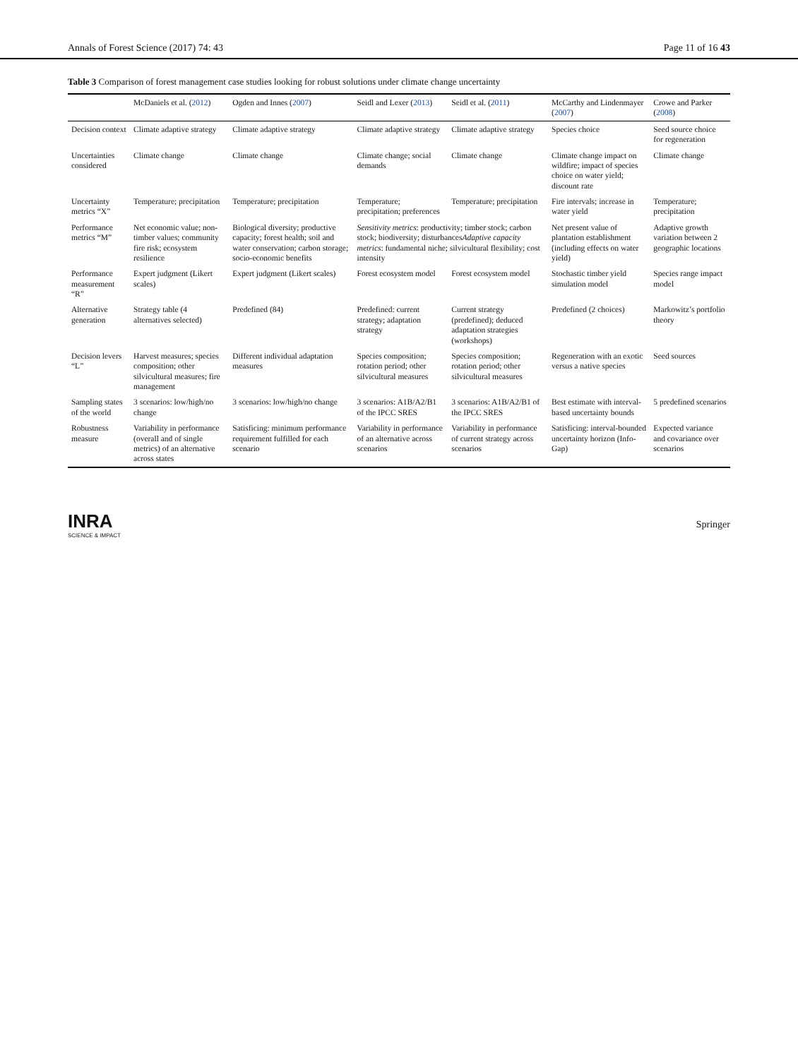Annals of Forest Science (2017) 74: 43 Page 11 of 16 43
Table 3 Comparison of forest management case studies looking for robust solutions under climate change uncertainty
| | McDaniels et al. ( 2012 ) | Ogden and Innes ( 2007 ) | Seidl and Lexer ( 2013 ) | Seidl et al. ( 2011 ) | McCarthy and Lindenmayer ( 2007 ) | Crowe and Parker ( 2008 ) |
| --- | --- | --- | --- | --- | --- | --- |
| Decision context | Climate adaptive strategy | Climate adaptive strategy | Climate adaptive strategy | Climate adaptive strategy | Species choice | Seed source choice for regeneration |
| Uncertainties considered | Climate change | Climate change | Climate change; social demands | Climate change | Climate change impact on wildfire; impact of species choice on water yield; discount rate | Climate change |
| Uncertainty metrics “X” | Temperature; precipitation | Temperature; precipitation | Temperature; precipitation; preferences | Temperature; precipitation | Fire intervals; increase in water yield | Temperature; precipitation |
| Performance metrics “M” | Net economic value; non-timber values; community fire risk; ecosystem resilience | Biological diversity; productive capacity; forest health; soil and water conservation; carbon storage; socio-economic benefits | Sensitivity metrics : productivity; timber stock; carbon stock; biodiversity; disturbances Adaptive capacity metrics : fundamental niche; silvicultural flexibility; cost intensity | | Net present value of plantation establishment (including effects on water yield) | Adaptive growth variation between 2 geographic locations |
| Performance measurement “R” | Expert judgment (Likert scales) | Expert judgment (Likert scales) | Forest ecosystem model | Forest ecosystem model | Stochastic timber yield simulation model | Species range impact model |
| Alternative generation | Strategy table (4 alternatives selected) | Predefined (84) | Predefined: current strategy; adaptation strategy | Current strategy (predefined); deduced adaptation strategies (workshops) | Predefined (2 choices) | Markowitz’s portfolio theory |
| Decision levers “L” | Harvest measures; species composition; other silvicultural measures; fire management | Different individual adaptation measures | Species composition; rotation period; other silvicultural measures | Species composition; rotation period; other silvicultural measures | Regeneration with an exotic versus a native species | Seed sources |
| Sampling states of the world | 3 scenarios: low/high/no change | 3 scenarios: low/high/no change | 3 scenarios: A1B/A2/B1 of the IPCC SRES | 3 scenarios: A1B/A2/B1 of the IPCC SRES | Best estimate with interval-based uncertainty bounds | 5 predefined scenarios |
| Robustness measure | Variability in performance (overall and of single metrics) of an alternative across states | Satisficing: minimum performance requirement fulfilled for each scenario | Variability in performance of an alternative across scenarios | Variability in performance of current strategy across scenarios | Satisficing: interval-bounded uncertainty horizon (Info-Gap) | Expected variance and covariance over scenarios |
INRA
SCIENCE & IMPACT Springer